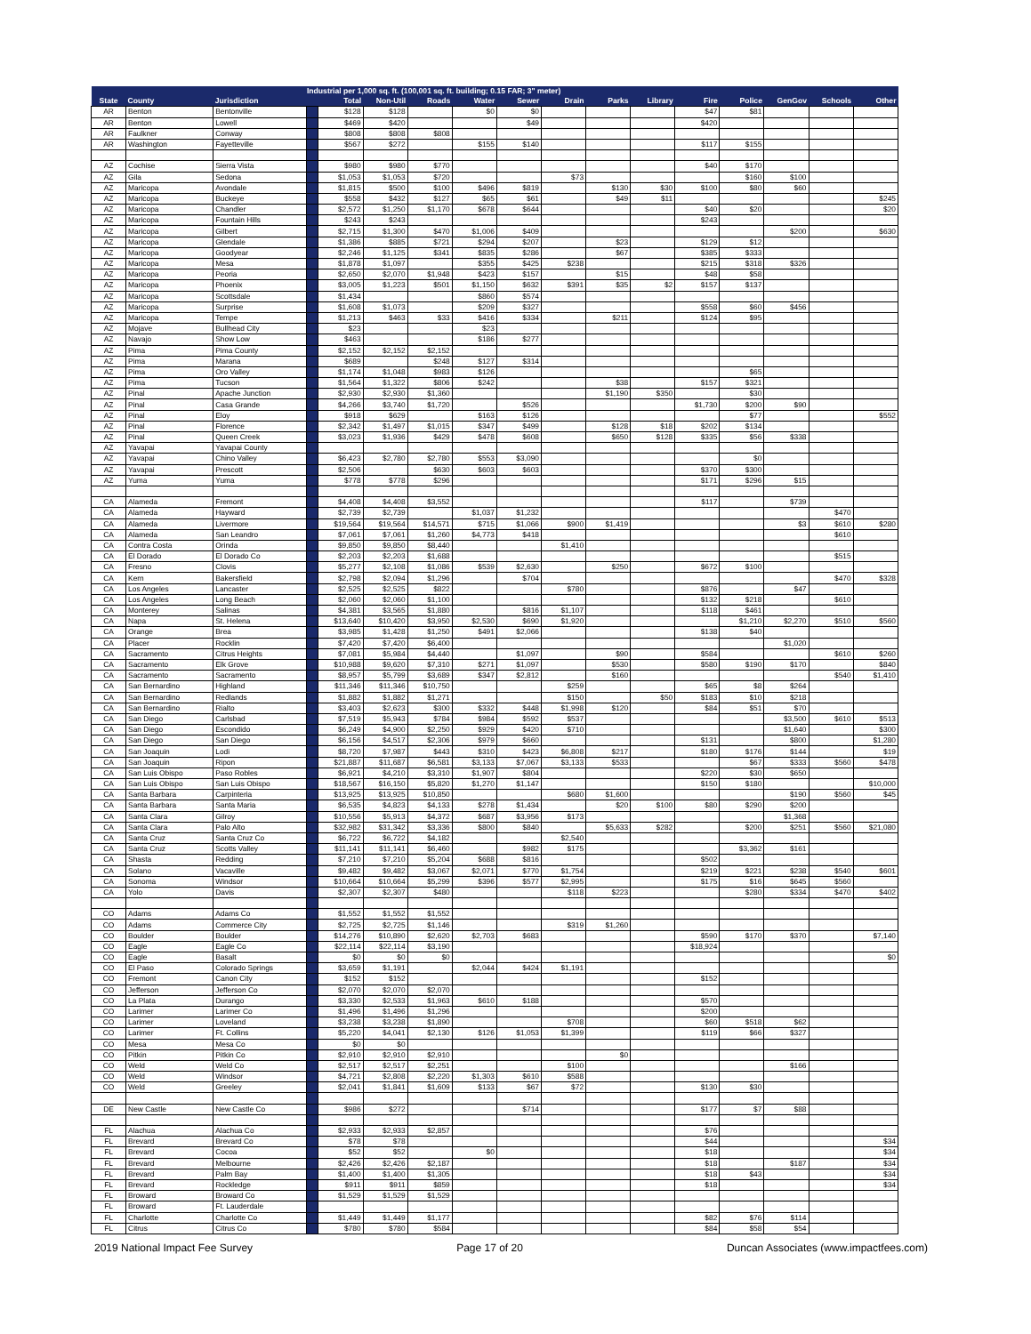| | | | Industrial per 1,000 sq. ft. (100,001 sq. ft. building; 0.15 FAR; 3" meter) | | | | | | | | | | | | | |
| --- | --- | --- | --- | --- | --- | --- | --- | --- | --- | --- | --- | --- | --- | --- | --- | --- |
| State | County | Jurisdiction | | Total | Non-Util | Roads | Water | Sewer | Drain | Parks | Library | Fire | Police | GenGov | Schools | Other |
| AR | Benton | Bentonville | | $128 | $128 | | $0 | $0 | | | | $47 | $81 | | | |
| AR | Benton | Lowell | | $469 | $420 | | | $49 | | | | $420 | | | | |
| AR | Faulkner | Conway | | $808 | $808 | $808 | | | | | | | | | | |
| AR | Washington | Fayetteville | | $567 | $272 | | $155 | $140 | | | | $117 | $155 | | | |
| AZ | Cochise | Sierra Vista | | $980 | $980 | $770 | | | | | | $40 | $170 | | | |
| AZ | Gila | Sedona | | $1,053 | $1,053 | $720 | | | $73 | | | | $160 | $100 | | |
| AZ | Maricopa | Avondale | | $1,815 | $500 | $100 | $496 | $819 | | $130 | $30 | $100 | $80 | $60 | | |
| AZ | Maricopa | Buckeye | | $558 | $432 | $127 | $65 | $61 | | $49 | $11 | | | | | $245 |
| AZ | Maricopa | Chandler | | $2,572 | $1,250 | $1,170 | $678 | $644 | | | | $40 | $20 | | | $20 |
| AZ | Maricopa | Fountain Hills | | $243 | $243 | | | | | | | $243 | | | | |
| AZ | Maricopa | Gilbert | | $2,715 | $1,300 | $470 | $1,006 | $409 | | | | | | $200 | | $630 |
| AZ | Maricopa | Glendale | | $1,386 | $885 | $721 | $294 | $207 | | $23 | | $129 | $12 | | | |
| AZ | Maricopa | Goodyear | | $2,246 | $1,125 | $341 | $835 | $286 | | $67 | | $385 | $333 | | | |
| AZ | Maricopa | Mesa | | $1,878 | $1,097 | | $355 | $425 | $238 | | | $215 | $318 | $326 | | |
| AZ | Maricopa | Peoria | | $2,650 | $2,070 | $1,948 | $423 | $157 | | $15 | | $48 | $58 | | | |
| AZ | Maricopa | Phoenix | | $3,005 | $1,223 | $501 | $1,150 | $632 | $391 | $35 | $2 | $157 | $137 | | | |
| AZ | Maricopa | Scottsdale | | $1,434 | | | $860 | $574 | | | | | | | | |
| AZ | Maricopa | Surprise | | $1,608 | $1,073 | | $209 | $327 | | | | $558 | $60 | $456 | | |
| AZ | Maricopa | Tempe | | $1,213 | $463 | $33 | $416 | $334 | | $211 | | $124 | $95 | | | |
| AZ | Mojave | Bullhead City | | $23 | | | $23 | | | | | | | | | |
| AZ | Navajo | Show Low | | $463 | | | $186 | $277 | | | | | | | | |
| AZ | Pima | Pima County | | $2,152 | $2,152 | $2,152 | | | | | | | | | | |
| AZ | Pima | Marana | | $689 | | $248 | $127 | $314 | | | | | | | | |
| AZ | Pima | Oro Valley | | $1,174 | $1,048 | $983 | $126 | | | | | | $65 | | | |
| AZ | Pima | Tucson | | $1,564 | $1,322 | $806 | $242 | | | $38 | | $157 | $321 | | | |
| AZ | Pinal | Apache Junction | | $2,930 | $2,930 | $1,360 | | | | $1,190 | $350 | | $30 | | | |
| AZ | Pinal | Casa Grande | | $4,266 | $3,740 | $1,720 | | $526 | | | | $1,730 | $200 | $90 | | |
| AZ | Pinal | Eloy | | $918 | $629 | | $163 | $126 | | | | | $77 | | | $552 |
| AZ | Pinal | Florence | | $2,342 | $1,497 | $1,015 | $347 | $499 | | $128 | $18 | $202 | $134 | | | |
| AZ | Pinal | Queen Creek | | $3,023 | $1,936 | $429 | $478 | $608 | | $650 | $128 | $335 | $56 | $338 | | |
| AZ | Yavapai | Yavapai County | | | | | | | | | | | | | | |
| AZ | Yavapai | Chino Valley | | $6,423 | $2,780 | $2,780 | $553 | $3,090 | | | | | $0 | | | |
| AZ | Yavapai | Prescott | | $2,506 | | $630 | $603 | $603 | | | | $370 | $300 | | | |
| AZ | Yuma | Yuma | | $778 | $778 | $296 | | | | | | $171 | $296 | $15 | | |
| CA | Alameda | Fremont | | $4,408 | $4,408 | $3,552 | | | | | | $117 | | $739 | | |
| CA | Alameda | Hayward | | $2,739 | $2,739 | | $1,037 | $1,232 | | | | | | | $470 | |
| CA | Alameda | Livermore | | $19,564 | $19,564 | $14,571 | $715 | $1,066 | $900 | $1,419 | | | | $3 | $610 | $280 |
| CA | Alameda | San Leandro | | $7,061 | $7,061 | $1,260 | $4,773 | $418 | | | | | | | $610 | |
| CA | Contra Costa | Orinda | | $9,850 | $9,850 | $8,440 | | | $1,410 | | | | | | | |
| CA | El Dorado | El Dorado Co | | $2,203 | $2,203 | $1,688 | | | | | | | | | $515 | |
| CA | Fresno | Clovis | | $5,277 | $2,108 | $1,086 | $539 | $2,630 | | $250 | | $672 | $100 | | | |
| CA | Kern | Bakersfield | | $2,798 | $2,094 | $1,296 | | $704 | | | | | | | $470 | $328 |
| CA | Los Angeles | Lancaster | | $2,525 | $2,525 | $822 | | | $780 | | | $876 | | $47 | | |
| CA | Los Angeles | Long Beach | | $2,060 | $2,060 | $1,100 | | | | | | $132 | $218 | | $610 | |
| CA | Monterey | Salinas | | $4,381 | $3,565 | $1,880 | | $816 | $1,107 | | | $118 | $461 | | | |
| CA | Napa | St. Helena | | $13,640 | $10,420 | $3,950 | $2,530 | $690 | $1,920 | | | | $1,210 | $2,270 | $510 | $560 |
| CA | Orange | Brea | | $3,985 | $1,428 | $1,250 | $491 | $2,066 | | | | $138 | $40 | | | |
| CA | Placer | Rocklin | | $7,420 | $7,420 | $6,400 | | | | | | | | $1,020 | | |
| CA | Sacramento | Citrus Heights | | $7,081 | $5,984 | $4,440 | | $1,097 | | $90 | | $584 | | | $610 | $260 |
| CA | Sacramento | Elk Grove | | $10,988 | $9,620 | $7,310 | $271 | $1,097 | | $530 | | $580 | $190 | $170 | | $840 |
| CA | Sacramento | Sacramento | | $8,957 | $5,799 | $3,689 | $347 | $2,812 | | $160 | | | | | $540 | $1,410 |
| CA | San Bernardino | Highland | | $11,346 | $11,346 | $10,750 | | | $259 | | | $65 | $8 | $264 | | |
| CA | San Bernardino | Redlands | | $1,882 | $1,882 | $1,271 | | | $150 | | $50 | $183 | $10 | $218 | | |
| CA | San Bernardino | Rialto | | $3,403 | $2,623 | $300 | $332 | $448 | $1,998 | $120 | | $84 | $51 | $70 | | |
| CA | San Diego | Carlsbad | | $7,519 | $5,943 | $784 | $984 | $592 | $537 | | | | | $3,500 | $610 | $513 |
| CA | San Diego | Escondido | | $6,249 | $4,900 | $2,250 | $929 | $420 | $710 | | | | | $1,640 | | $300 |
| CA | San Diego | San Diego | | $6,156 | $4,517 | $2,306 | $979 | $660 | | | | $131 | | $800 | | $1,280 |
| CA | San Joaquin | Lodi | | $8,720 | $7,987 | $443 | $310 | $423 | $6,808 | $217 | | $180 | $176 | $144 | | $19 |
| CA | San Joaquin | Ripon | | $21,887 | $11,687 | $6,581 | $3,133 | $7,067 | $3,133 | $533 | | | $67 | $333 | $560 | $478 |
| CA | San Luis Obispo | Paso Robles | | $6,921 | $4,210 | $3,310 | $1,907 | $804 | | | | $220 | $30 | $650 | | |
| CA | San Luis Obispo | San Luis Obispo | | $18,567 | $16,150 | $5,820 | $1,270 | $1,147 | | | | $150 | $180 | | | $10,000 |
| CA | Santa Barbara | Carpinteria | | $13,925 | $13,925 | $10,850 | | | $680 | $1,600 | | | | $190 | $560 | $45 |
| CA | Santa Barbara | Santa Maria | | $6,535 | $4,823 | $4,133 | $278 | $1,434 | | $20 | $100 | $80 | $290 | $200 | | |
| CA | Santa Clara | Gilroy | | $10,556 | $5,913 | $4,372 | $687 | $3,956 | $173 | | | | | $1,368 | | |
| CA | Santa Clara | Palo Alto | | $32,982 | $31,342 | $3,336 | $800 | $840 | | $5,633 | $282 | | $200 | $251 | $560 | $21,080 |
| CA | Santa Cruz | Santa Cruz Co | | $6,722 | $6,722 | $4,182 | | | $2,540 | | | | | | | |
| CA | Santa Cruz | Scotts Valley | | $11,141 | $11,141 | $6,460 | | $982 | $175 | | | | $3,362 | $161 | | |
| CA | Shasta | Redding | | $7,210 | $7,210 | $5,204 | $688 | $816 | | | | $502 | | | | |
| CA | Solano | Vacaville | | $9,482 | $9,482 | $3,067 | $2,071 | $770 | $1,754 | | | $219 | $221 | $238 | $540 | $601 |
| CA | Sonoma | Windsor | | $10,664 | $10,664 | $5,299 | $396 | $577 | $2,995 | | | $175 | $16 | $645 | $560 | |
| CA | Yolo | Davis | | $2,307 | $2,307 | $480 | | | $118 | $223 | | | $280 | $334 | $470 | $402 |
| CO | Adams | Adams Co | | $1,552 | $1,552 | $1,552 | | | | | | | | | | |
| CO | Adams | Commerce City | | $2,725 | $2,725 | $1,146 | | | $319 | $1,260 | | | | | | |
| CO | Boulder | Boulder | | $14,276 | $10,890 | $2,620 | $2,703 | $683 | | | | $590 | $170 | $370 | | $7,140 |
| CO | Eagle | Eagle Co | | $22,114 | $22,114 | $3,190 | | | | | | $18,924 | | | | |
| CO | Eagle | Basalt | | $0 | $0 | $0 | | | | | | | | | | $0 |
| CO | El Paso | Colorado Springs | | $3,659 | $1,191 | | $2,044 | $424 | $1,191 | | | | | | | |
| CO | Fremont | Canon City | | $152 | $152 | | | | | | | $152 | | | | |
| CO | Jefferson | Jefferson Co | | $2,070 | $2,070 | $2,070 | | | | | | | | | | |
| CO | La Plata | Durango | | $3,330 | $2,533 | $1,963 | $610 | $188 | | | | $570 | | | | |
| CO | Larimer | Larimer Co | | $1,496 | $1,496 | $1,296 | | | | | | $200 | | | | |
| CO | Larimer | Loveland | | $3,238 | $3,238 | $1,890 | | | $708 | | | $60 | $518 | $62 | | |
| CO | Larimer | Ft. Collins | | $5,220 | $4,041 | $2,130 | $126 | $1,053 | $1,399 | | | $119 | $66 | $327 | | |
| CO | Mesa | Mesa Co | | $0 | $0 | | | | | | | | | | | |
| CO | Pitkin | Pitkin Co | | $2,910 | $2,910 | $2,910 | | | | $0 | | | | | | |
| CO | Weld | Weld Co | | $2,517 | $2,517 | $2,251 | | | $100 | | | | | $166 | | |
| CO | Weld | Windsor | | $4,721 | $2,808 | $2,220 | $1,303 | $610 | $588 | | | | | | | |
| CO | Weld | Greeley | | $2,041 | $1,841 | $1,609 | $133 | $67 | $72 | | | $130 | $30 | | | |
| DE | New Castle | New Castle Co | | $986 | $272 | | | $714 | | | | $177 | $7 | $88 | | |
| FL | Alachua | Alachua Co | | $2,933 | $2,933 | $2,857 | | | | | | $76 | | | | |
| FL | Brevard | Brevard Co | | $78 | $78 | | | | | | | $44 | | | | $34 |
| FL | Brevard | Cocoa | | $52 | $52 | | $0 | | | | | $18 | | | | $34 |
| FL | Brevard | Melbourne | | $2,426 | $2,426 | $2,187 | | | | | | $18 | | $187 | | $34 |
| FL | Brevard | Palm Bay | | $1,400 | $1,400 | $1,305 | | | | | | $18 | $43 | | | $34 |
| FL | Brevard | Rockledge | | $911 | $911 | $859 | | | | | | $18 | | | | $34 |
| FL | Broward | Broward Co | | $1,529 | $1,529 | $1,529 | | | | | | | | | | |
| FL | Broward | Ft. Lauderdale | | | | | | | | | | | | | | |
| FL | Charlotte | Charlotte Co | | $1,449 | $1,449 | $1,177 | | | | | | $82 | $76 | $114 | | |
| FL | Citrus | Citrus Co | | $780 | $780 | $584 | | | | | | $84 | $58 | $54 | | |
2019 National Impact Fee Survey Page 17 of 20 Duncan Associates (www.impactfees.com)